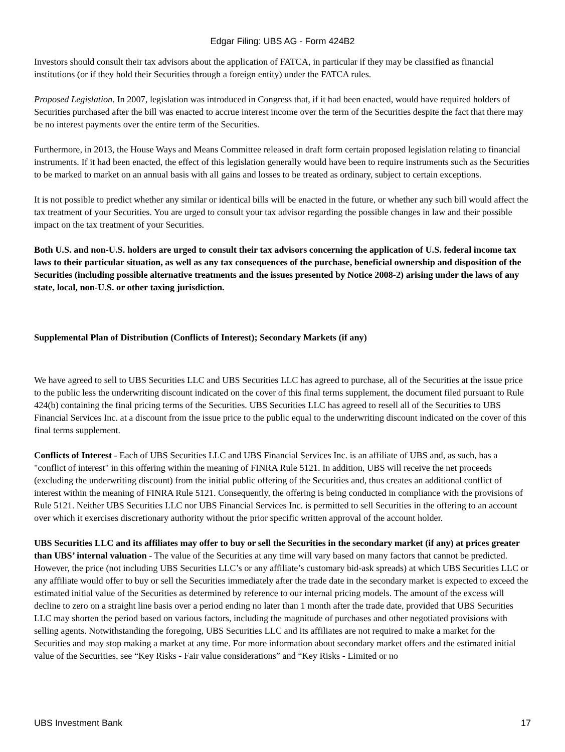Edgar Filing: UBS AG - Form 424B2
Investors should consult their tax advisors about the application of FATCA, in particular if they may be classified as financial institutions (or if they hold their Securities through a foreign entity) under the FATCA rules.
Proposed Legislation. In 2007, legislation was introduced in Congress that, if it had been enacted, would have required holders of Securities purchased after the bill was enacted to accrue interest income over the term of the Securities despite the fact that there may be no interest payments over the entire term of the Securities.
Furthermore, in 2013, the House Ways and Means Committee released in draft form certain proposed legislation relating to financial instruments. If it had been enacted, the effect of this legislation generally would have been to require instruments such as the Securities to be marked to market on an annual basis with all gains and losses to be treated as ordinary, subject to certain exceptions.
It is not possible to predict whether any similar or identical bills will be enacted in the future, or whether any such bill would affect the tax treatment of your Securities. You are urged to consult your tax advisor regarding the possible changes in law and their possible impact on the tax treatment of your Securities.
Both U.S. and non-U.S. holders are urged to consult their tax advisors concerning the application of U.S. federal income tax laws to their particular situation, as well as any tax consequences of the purchase, beneficial ownership and disposition of the Securities (including possible alternative treatments and the issues presented by Notice 2008-2) arising under the laws of any state, local, non-U.S. or other taxing jurisdiction.
Supplemental Plan of Distribution (Conflicts of Interest); Secondary Markets (if any)
We have agreed to sell to UBS Securities LLC and UBS Securities LLC has agreed to purchase, all of the Securities at the issue price to the public less the underwriting discount indicated on the cover of this final terms supplement, the document filed pursuant to Rule 424(b) containing the final pricing terms of the Securities. UBS Securities LLC has agreed to resell all of the Securities to UBS Financial Services Inc. at a discount from the issue price to the public equal to the underwriting discount indicated on the cover of this final terms supplement.
Conflicts of Interest - Each of UBS Securities LLC and UBS Financial Services Inc. is an affiliate of UBS and, as such, has a "conflict of interest" in this offering within the meaning of FINRA Rule 5121. In addition, UBS will receive the net proceeds (excluding the underwriting discount) from the initial public offering of the Securities and, thus creates an additional conflict of interest within the meaning of FINRA Rule 5121. Consequently, the offering is being conducted in compliance with the provisions of Rule 5121. Neither UBS Securities LLC nor UBS Financial Services Inc. is permitted to sell Securities in the offering to an account over which it exercises discretionary authority without the prior specific written approval of the account holder.
UBS Securities LLC and its affiliates may offer to buy or sell the Securities in the secondary market (if any) at prices greater than UBS’ internal valuation - The value of the Securities at any time will vary based on many factors that cannot be predicted. However, the price (not including UBS Securities LLC’s or any affiliate’s customary bid-ask spreads) at which UBS Securities LLC or any affiliate would offer to buy or sell the Securities immediately after the trade date in the secondary market is expected to exceed the estimated initial value of the Securities as determined by reference to our internal pricing models. The amount of the excess will decline to zero on a straight line basis over a period ending no later than 1 month after the trade date, provided that UBS Securities LLC may shorten the period based on various factors, including the magnitude of purchases and other negotiated provisions with selling agents. Notwithstanding the foregoing, UBS Securities LLC and its affiliates are not required to make a market for the Securities and may stop making a market at any time. For more information about secondary market offers and the estimated initial value of the Securities, see “Key Risks - Fair value considerations” and “Key Risks - Limited or no
UBS Investment Bank 17